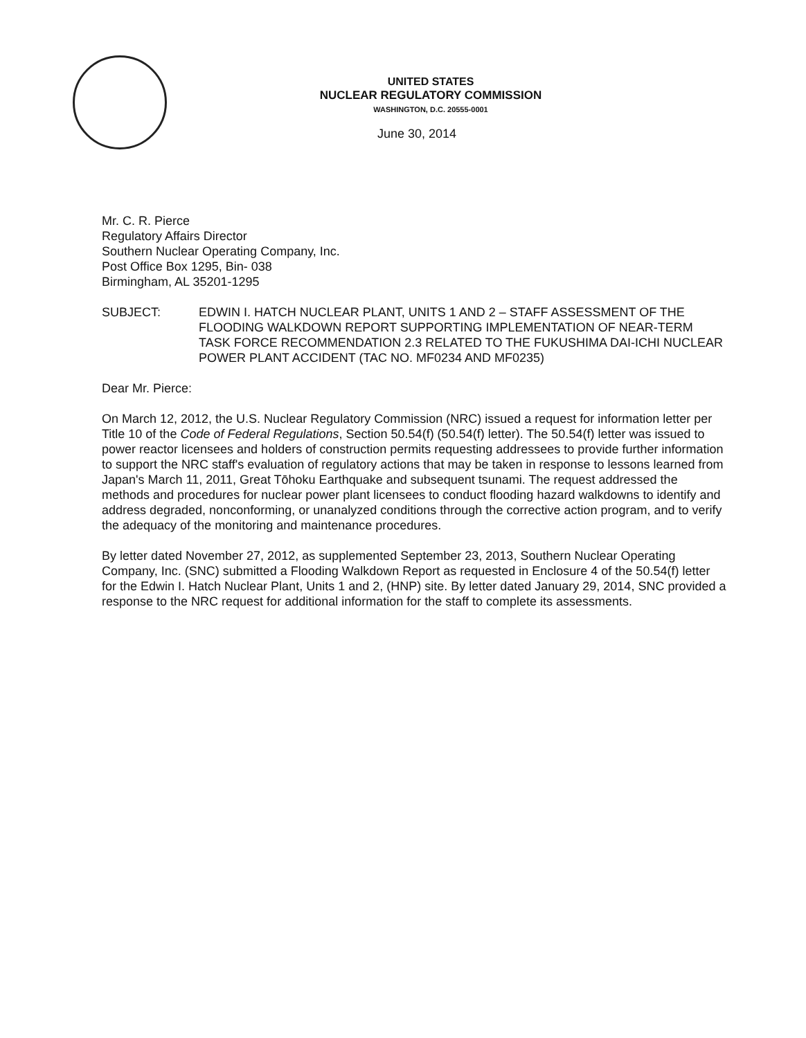UNITED STATES
NUCLEAR REGULATORY COMMISSION
WASHINGTON, D.C. 20555-0001
June 30, 2014
Mr. C. R. Pierce
Regulatory Affairs Director
Southern Nuclear Operating Company, Inc.
Post Office Box 1295, Bin- 038
Birmingham, AL 35201-1295
SUBJECT: EDWIN I. HATCH NUCLEAR PLANT, UNITS 1 AND 2 – STAFF ASSESSMENT OF THE FLOODING WALKDOWN REPORT SUPPORTING IMPLEMENTATION OF NEAR-TERM TASK FORCE RECOMMENDATION 2.3 RELATED TO THE FUKUSHIMA DAI-ICHI NUCLEAR POWER PLANT ACCIDENT (TAC NO. MF0234 AND MF0235)
Dear Mr. Pierce:
On March 12, 2012, the U.S. Nuclear Regulatory Commission (NRC) issued a request for information letter per Title 10 of the Code of Federal Regulations, Section 50.54(f) (50.54(f) letter). The 50.54(f) letter was issued to power reactor licensees and holders of construction permits requesting addressees to provide further information to support the NRC staff's evaluation of regulatory actions that may be taken in response to lessons learned from Japan's March 11, 2011, Great Tōhoku Earthquake and subsequent tsunami. The request addressed the methods and procedures for nuclear power plant licensees to conduct flooding hazard walkdowns to identify and address degraded, nonconforming, or unanalyzed conditions through the corrective action program, and to verify the adequacy of the monitoring and maintenance procedures.
By letter dated November 27, 2012, as supplemented September 23, 2013, Southern Nuclear Operating Company, Inc. (SNC) submitted a Flooding Walkdown Report as requested in Enclosure 4 of the 50.54(f) letter for the Edwin I. Hatch Nuclear Plant, Units 1 and 2, (HNP) site. By letter dated January 29, 2014, SNC provided a response to the NRC request for additional information for the staff to complete its assessments.